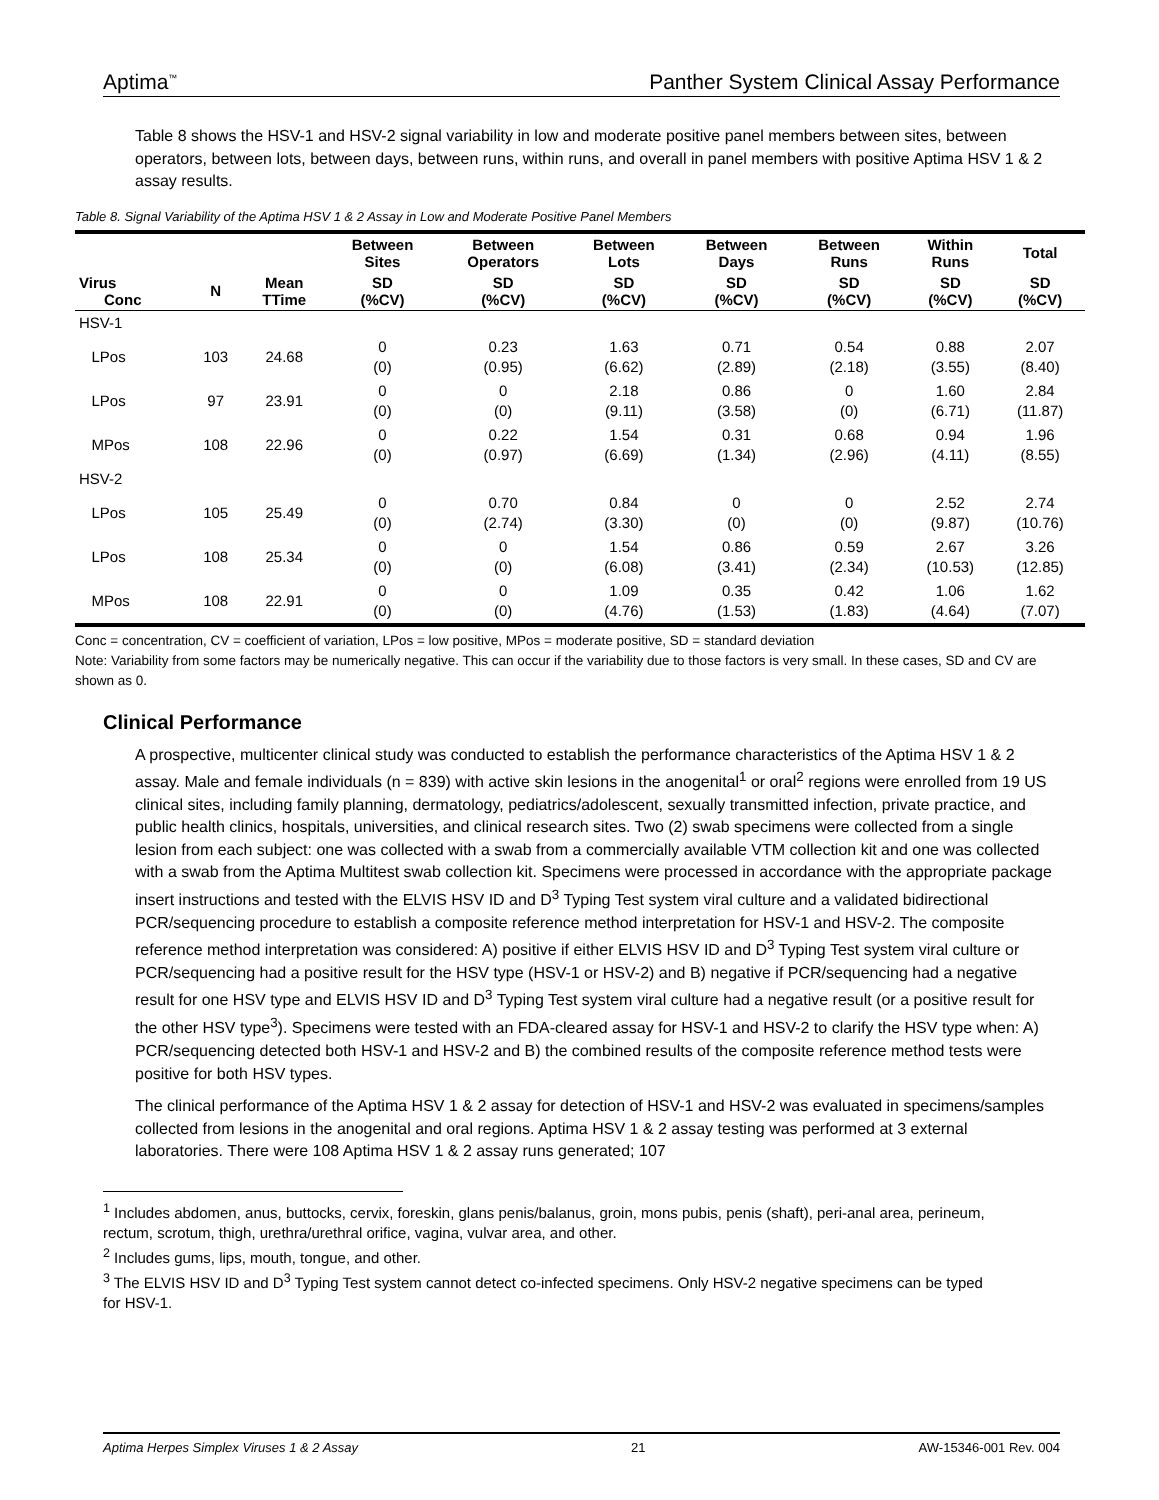Aptima<sup>™</sup> Panther System Clinical Assay Performance
Table 8 shows the HSV-1 and HSV-2 signal variability in low and moderate positive panel members between sites, between operators, between lots, between days, between runs, within runs, and overall in panel members with positive Aptima HSV 1 & 2 assay results.
Table 8. Signal Variability of the Aptima HSV 1 & 2 Assay in Low and Moderate Positive Panel Members
| | | | Between Sites | Between Operators | Between Lots | Between Days | Between Runs | Within Runs | Total |
| --- | --- | --- | --- | --- | --- | --- | --- | --- | --- |
| Virus Conc | N | Mean TTime | SD (%CV) | SD (%CV) | SD (%CV) | SD (%CV) | SD (%CV) | SD (%CV) | SD (%CV) |
| HSV-1 | | | | | | | | | |
| LPos | 103 | 24.68 | 0 (0) | 0.23 (0.95) | 1.63 (6.62) | 0.71 (2.89) | 0.54 (2.18) | 0.88 (3.55) | 2.07 (8.40) |
| LPos | 97 | 23.91 | 0 (0) | 0 (0) | 2.18 (9.11) | 0.86 (3.58) | 0 (0) | 1.60 (6.71) | 2.84 (11.87) |
| MPos | 108 | 22.96 | 0 (0) | 0.22 (0.97) | 1.54 (6.69) | 0.31 (1.34) | 0.68 (2.96) | 0.94 (4.11) | 1.96 (8.55) |
| HSV-2 | | | | | | | | | |
| LPos | 105 | 25.49 | 0 (0) | 0.70 (2.74) | 0.84 (3.30) | 0 (0) | 0 (0) | 2.52 (9.87) | 2.74 (10.76) |
| LPos | 108 | 25.34 | 0 (0) | 0 (0) | 1.54 (6.08) | 0.86 (3.41) | 0.59 (2.34) | 2.67 (10.53) | 3.26 (12.85) |
| MPos | 108 | 22.91 | 0 (0) | 0 (0) | 1.09 (4.76) | 0.35 (1.53) | 0.42 (1.83) | 1.06 (4.64) | 1.62 (7.07) |
Conc = concentration, CV = coefficient of variation, LPos = low positive, MPos = moderate positive, SD = standard deviation
Note: Variability from some factors may be numerically negative. This can occur if the variability due to those factors is very small. In these cases, SD and CV are shown as 0.
Clinical Performance
A prospective, multicenter clinical study was conducted to establish the performance characteristics of the Aptima HSV 1 & 2 assay. Male and female individuals (n = 839) with active skin lesions in the anogenital<sup>1</sup> or oral<sup>2</sup> regions were enrolled from 19 US clinical sites, including family planning, dermatology, pediatrics/adolescent, sexually transmitted infection, private practice, and public health clinics, hospitals, universities, and clinical research sites. Two (2) swab specimens were collected from a single lesion from each subject: one was collected with a swab from a commercially available VTM collection kit and one was collected with a swab from the Aptima Multitest swab collection kit. Specimens were processed in accordance with the appropriate package insert instructions and tested with the ELVIS HSV ID and D<sup>3</sup> Typing Test system viral culture and a validated bidirectional PCR/sequencing procedure to establish a composite reference method interpretation for HSV-1 and HSV-2. The composite reference method interpretation was considered: A) positive if either ELVIS HSV ID and D<sup>3</sup> Typing Test system viral culture or PCR/sequencing had a positive result for the HSV type (HSV-1 or HSV-2) and B) negative if PCR/sequencing had a negative result for one HSV type and ELVIS HSV ID and D<sup>3</sup> Typing Test system viral culture had a negative result (or a positive result for the other HSV type<sup>3</sup>). Specimens were tested with an FDA-cleared assay for HSV-1 and HSV-2 to clarify the HSV type when: A) PCR/sequencing detected both HSV-1 and HSV-2 and B) the combined results of the composite reference method tests were positive for both HSV types.
The clinical performance of the Aptima HSV 1 & 2 assay for detection of HSV-1 and HSV-2 was evaluated in specimens/samples collected from lesions in the anogenital and oral regions. Aptima HSV 1 & 2 assay testing was performed at 3 external laboratories. There were 108 Aptima HSV 1 & 2 assay runs generated; 107
<sup>1</sup> Includes abdomen, anus, buttocks, cervix, foreskin, glans penis/balanus, groin, mons pubis, penis (shaft), peri-anal area, perineum, rectum, scrotum, thigh, urethra/urethral orifice, vagina, vulvar area, and other.
<sup>2</sup> Includes gums, lips, mouth, tongue, and other.
<sup>3</sup> The ELVIS HSV ID and D<sup>3</sup> Typing Test system cannot detect co-infected specimens. Only HSV-2 negative specimens can be typed for HSV-1.
Aptima Herpes Simplex Viruses 1 & 2 Assay 21 AW-15346-001 Rev. 004